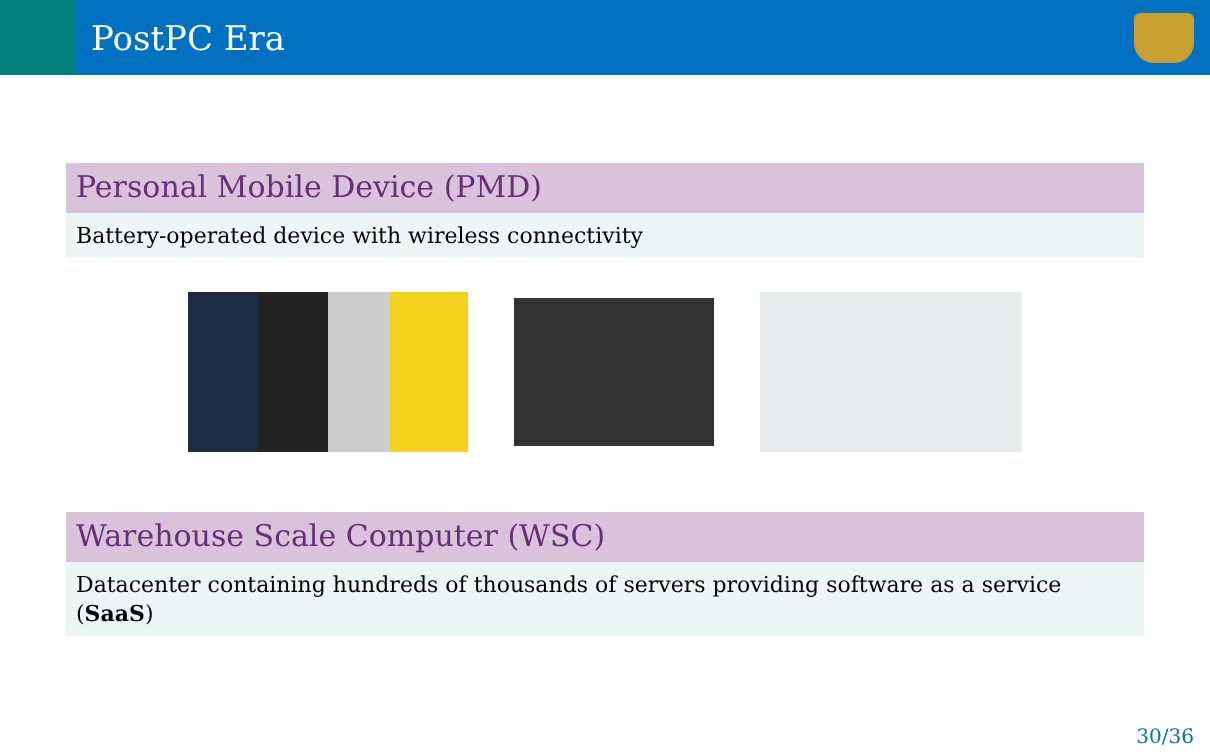PostPC Era
Personal Mobile Device (PMD)
Battery-operated device with wireless connectivity
Warehouse Scale Computer (WSC)
Datacenter containing hundreds of thousands of servers providing software as a service (SaaS)
30/36